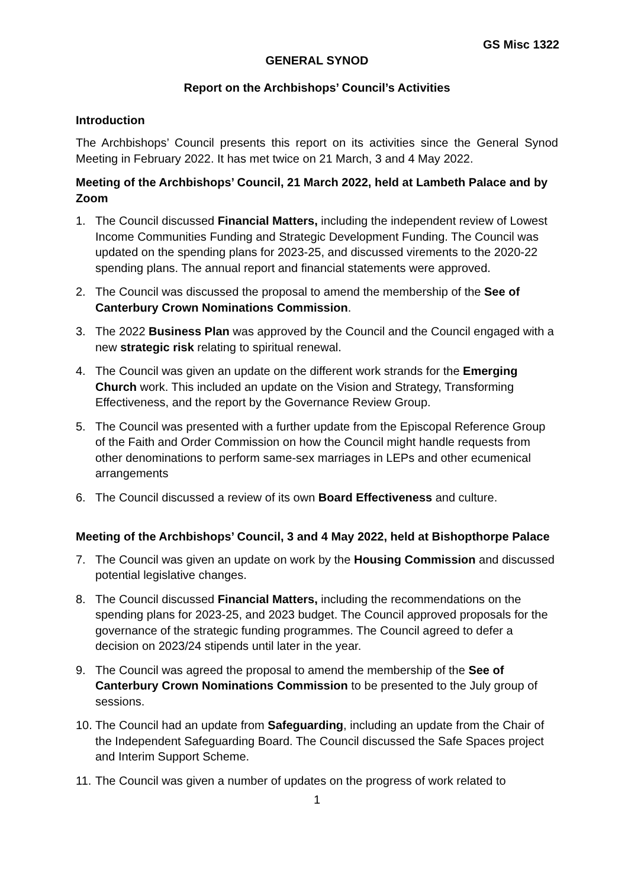GS Misc 1322
GENERAL SYNOD
Report on the Archbishops’ Council’s Activities
Introduction
The Archbishops’ Council presents this report on its activities since the General Synod Meeting in February 2022. It has met twice on 21 March, 3 and 4 May 2022.
Meeting of the Archbishops’ Council, 21 March 2022, held at Lambeth Palace and by Zoom
1. The Council discussed Financial Matters, including the independent review of Lowest Income Communities Funding and Strategic Development Funding. The Council was updated on the spending plans for 2023-25, and discussed virements to the 2020-22 spending plans. The annual report and financial statements were approved.
2. The Council was discussed the proposal to amend the membership of the See of Canterbury Crown Nominations Commission.
3. The 2022 Business Plan was approved by the Council and the Council engaged with a new strategic risk relating to spiritual renewal.
4. The Council was given an update on the different work strands for the Emerging Church work. This included an update on the Vision and Strategy, Transforming Effectiveness, and the report by the Governance Review Group.
5. The Council was presented with a further update from the Episcopal Reference Group of the Faith and Order Commission on how the Council might handle requests from other denominations to perform same-sex marriages in LEPs and other ecumenical arrangements
6. The Council discussed a review of its own Board Effectiveness and culture.
Meeting of the Archbishops’ Council, 3 and 4 May 2022, held at Bishopthorpe Palace
7. The Council was given an update on work by the Housing Commission and discussed potential legislative changes.
8. The Council discussed Financial Matters, including the recommendations on the spending plans for 2023-25, and 2023 budget. The Council approved proposals for the governance of the strategic funding programmes. The Council agreed to defer a decision on 2023/24 stipends until later in the year.
9. The Council was agreed the proposal to amend the membership of the See of Canterbury Crown Nominations Commission to be presented to the July group of sessions.
10. The Council had an update from Safeguarding, including an update from the Chair of the Independent Safeguarding Board. The Council discussed the Safe Spaces project and Interim Support Scheme.
11. The Council was given a number of updates on the progress of work related to
1